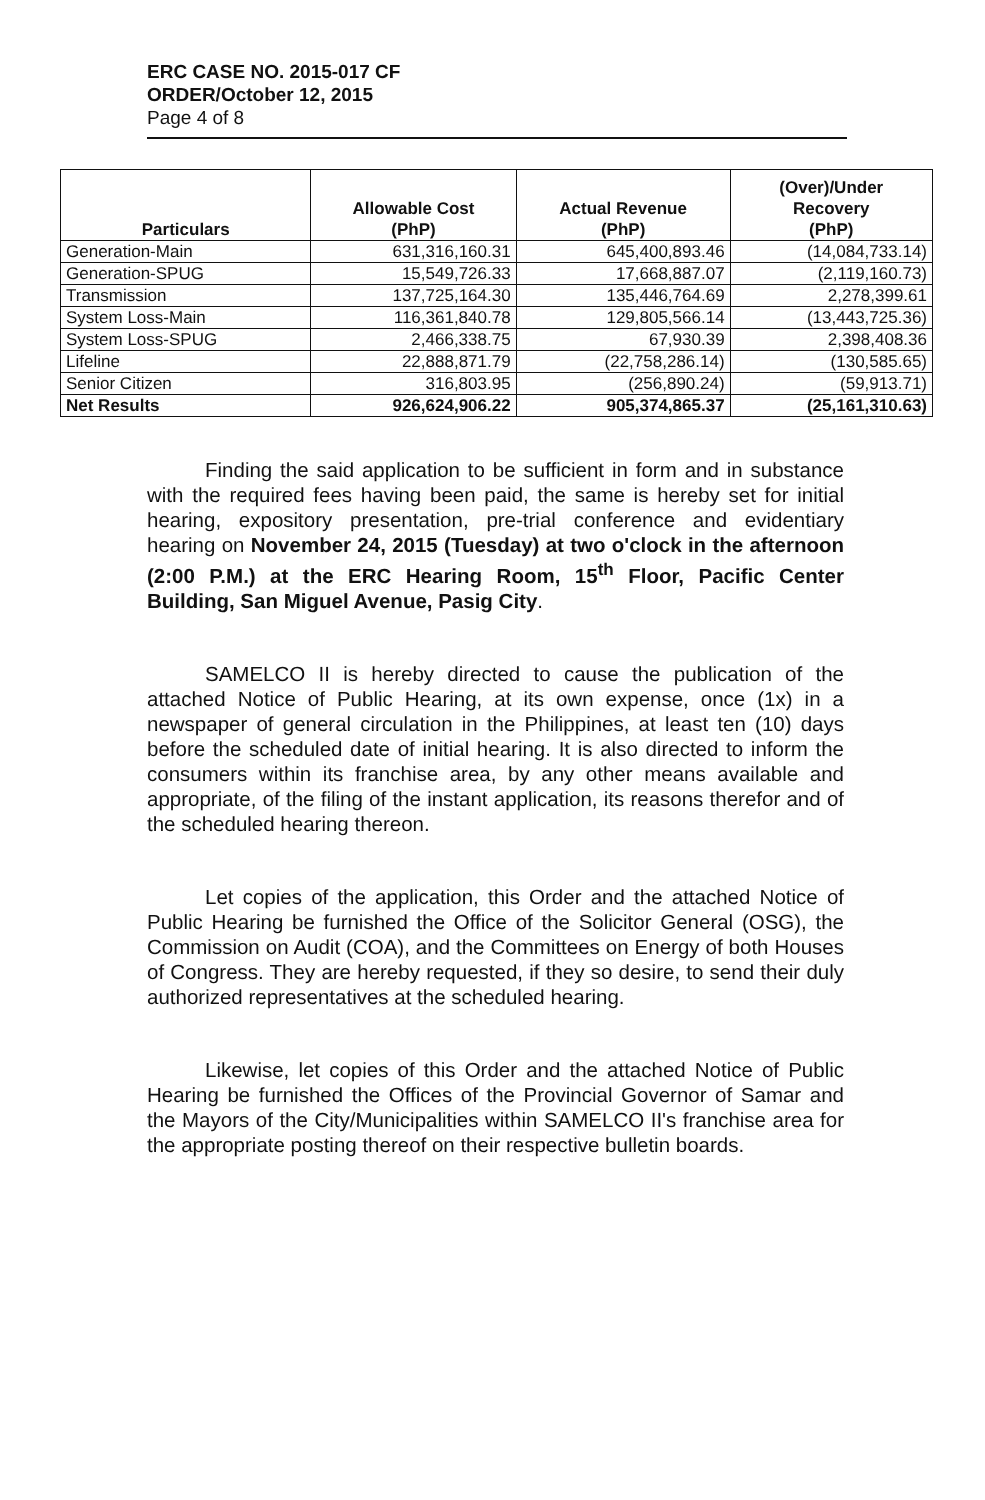ERC CASE NO. 2015-017 CF
ORDER/October 12, 2015
Page 4 of 8
| Particulars | Allowable Cost (PhP) | Actual Revenue (PhP) | (Over)/Under Recovery (PhP) |
| --- | --- | --- | --- |
| Generation-Main | 631,316,160.31 | 645,400,893.46 | (14,084,733.14) |
| Generation-SPUG | 15,549,726.33 | 17,668,887.07 | (2,119,160.73) |
| Transmission | 137,725,164.30 | 135,446,764.69 | 2,278,399.61 |
| System Loss-Main | 116,361,840.78 | 129,805,566.14 | (13,443,725.36) |
| System Loss-SPUG | 2,466,338.75 | 67,930.39 | 2,398,408.36 |
| Lifeline | 22,888,871.79 | (22,758,286.14) | (130,585.65) |
| Senior Citizen | 316,803.95 | (256,890.24) | (59,913.71) |
| Net Results | 926,624,906.22 | 905,374,865.37 | (25,161,310.63) |
Finding the said application to be sufficient in form and in substance with the required fees having been paid, the same is hereby set for initial hearing, expository presentation, pre-trial conference and evidentiary hearing on November 24, 2015 (Tuesday) at two o'clock in the afternoon (2:00 P.M.) at the ERC Hearing Room, 15<sup>th</sup> Floor, Pacific Center Building, San Miguel Avenue, Pasig City.
SAMELCO II is hereby directed to cause the publication of the attached Notice of Public Hearing, at its own expense, once (1x) in a newspaper of general circulation in the Philippines, at least ten (10) days before the scheduled date of initial hearing. It is also directed to inform the consumers within its franchise area, by any other means available and appropriate, of the filing of the instant application, its reasons therefor and of the scheduled hearing thereon.
Let copies of the application, this Order and the attached Notice of Public Hearing be furnished the Office of the Solicitor General (OSG), the Commission on Audit (COA), and the Committees on Energy of both Houses of Congress. They are hereby requested, if they so desire, to send their duly authorized representatives at the scheduled hearing.
Likewise, let copies of this Order and the attached Notice of Public Hearing be furnished the Offices of the Provincial Governor of Samar and the Mayors of the City/Municipalities within SAMELCO II's franchise area for the appropriate posting thereof on their respective bulletin boards.